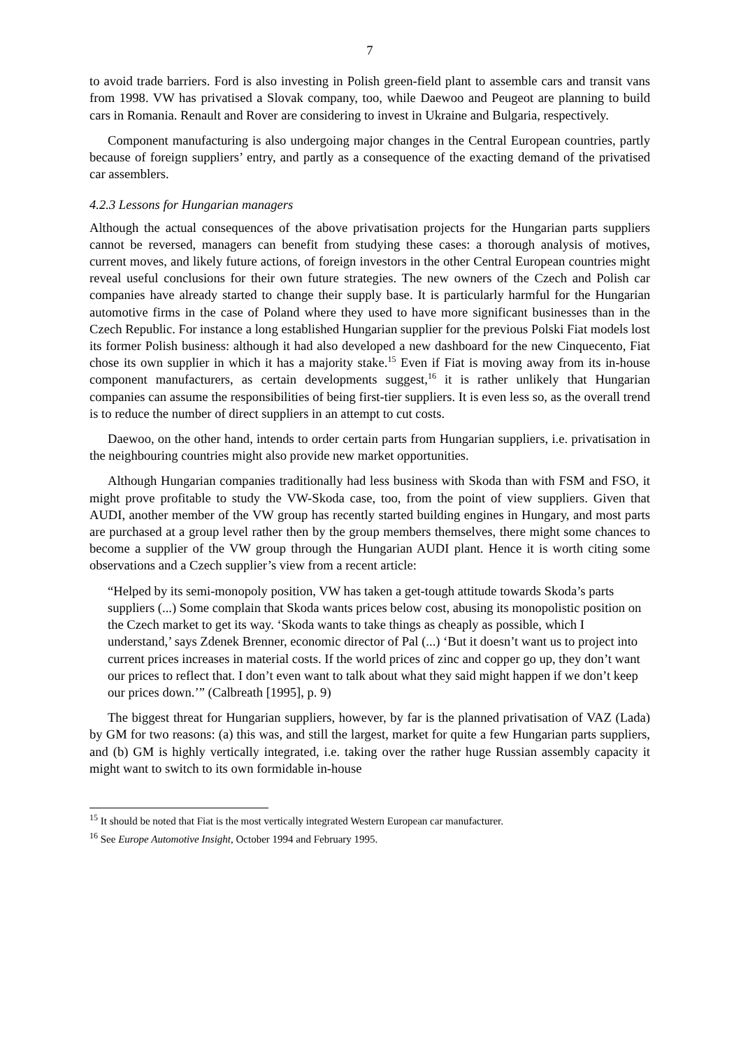7
to avoid trade barriers. Ford is also investing in Polish green-field plant to assemble cars and transit vans from 1998. VW has privatised a Slovak company, too, while Daewoo and Peugeot are planning to build cars in Romania. Renault and Rover are considering to invest in Ukraine and Bulgaria, respectively.
Component manufacturing is also undergoing major changes in the Central European countries, partly because of foreign suppliers’ entry, and partly as a consequence of the exacting demand of the privatised car assemblers.
4.2.3 Lessons for Hungarian managers
Although the actual consequences of the above privatisation projects for the Hungarian parts suppliers cannot be reversed, managers can benefit from studying these cases: a thorough analysis of motives, current moves, and likely future actions, of foreign investors in the other Central European countries might reveal useful conclusions for their own future strategies. The new owners of the Czech and Polish car companies have already started to change their supply base. It is particularly harmful for the Hungarian automotive firms in the case of Poland where they used to have more significant businesses than in the Czech Republic. For instance a long established Hungarian supplier for the previous Polski Fiat models lost its former Polish business: although it had also developed a new dashboard for the new Cinquecento, Fiat chose its own supplier in which it has a majority stake.<sup>15</sup> Even if Fiat is moving away from its in-house component manufacturers, as certain developments suggest,<sup>16</sup> it is rather unlikely that Hungarian companies can assume the responsibilities of being first-tier suppliers. It is even less so, as the overall trend is to reduce the number of direct suppliers in an attempt to cut costs.
Daewoo, on the other hand, intends to order certain parts from Hungarian suppliers, i.e. privatisation in the neighbouring countries might also provide new market opportunities.
Although Hungarian companies traditionally had less business with Skoda than with FSM and FSO, it might prove profitable to study the VW-Skoda case, too, from the point of view suppliers. Given that AUDI, another member of the VW group has recently started building engines in Hungary, and most parts are purchased at a group level rather then by the group members themselves, there might some chances to become a supplier of the VW group through the Hungarian AUDI plant. Hence it is worth citing some observations and a Czech supplier’s view from a recent article:
“Helped by its semi-monopoly position, VW has taken a get-tough attitude towards Skoda’s parts suppliers (...) Some complain that Skoda wants prices below cost, abusing its monopolistic position on the Czech market to get its way. ‘Skoda wants to take things as cheaply as possible, which I understand,’ says Zdenek Brenner, economic director of Pal (...) ‘But it doesn’t want us to project into current prices increases in material costs. If the world prices of zinc and copper go up, they don’t want our prices to reflect that. I don’t even want to talk about what they said might happen if we don’t keep our prices down.’” (Calbreath [1995], p. 9)
The biggest threat for Hungarian suppliers, however, by far is the planned privatisation of VAZ (Lada) by GM for two reasons: (a) this was, and still the largest, market for quite a few Hungarian parts suppliers, and (b) GM is highly vertically integrated, i.e. taking over the rather huge Russian assembly capacity it might want to switch to its own formidable in-house
<sup>15</sup> It should be noted that Fiat is the most vertically integrated Western European car manufacturer.
<sup>16</sup> See Europe Automotive Insight, October 1994 and February 1995.